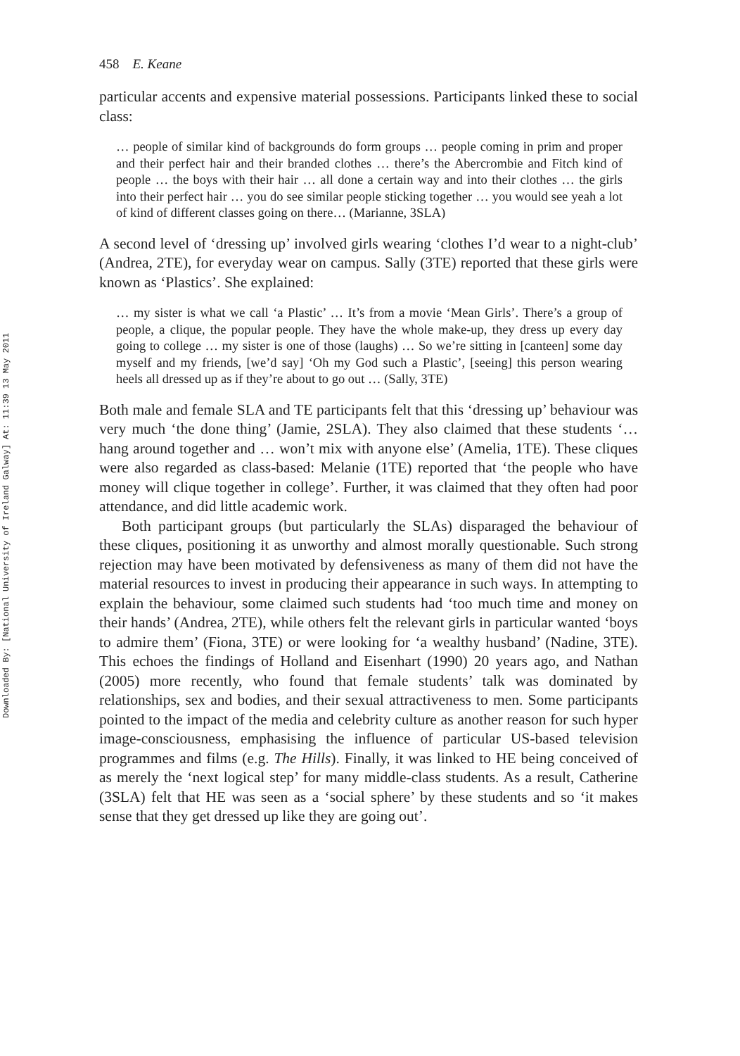Downloaded By: [National University of Ireland Galway] At: 11:39 13 May 2011
458 E. Keane
particular accents and expensive material possessions. Participants linked these to social class:
… people of similar kind of backgrounds do form groups … people coming in prim and proper and their perfect hair and their branded clothes … there’s the Abercrombie and Fitch kind of people … the boys with their hair … all done a certain way and into their clothes … the girls into their perfect hair … you do see similar people sticking together … you would see yeah a lot of kind of different classes going on there… (Marianne, 3SLA)
A second level of ‘dressing up’ involved girls wearing ‘clothes I’d wear to a night-club’ (Andrea, 2TE), for everyday wear on campus. Sally (3TE) reported that these girls were known as ‘Plastics’. She explained:
… my sister is what we call ‘a Plastic’ … It’s from a movie ‘Mean Girls’. There’s a group of people, a clique, the popular people. They have the whole make-up, they dress up every day going to college … my sister is one of those (laughs) … So we’re sitting in [canteen] some day myself and my friends, [we’d say] ‘Oh my God such a Plastic’, [seeing] this person wearing heels all dressed up as if they’re about to go out … (Sally, 3TE)
Both male and female SLA and TE participants felt that this ‘dressing up’ behaviour was very much ‘the done thing’ (Jamie, 2SLA). They also claimed that these students ‘… hang around together and … won’t mix with anyone else’ (Amelia, 1TE). These cliques were also regarded as class-based: Melanie (1TE) reported that ‘the people who have money will clique together in college’. Further, it was claimed that they often had poor attendance, and did little academic work.
Both participant groups (but particularly the SLAs) disparaged the behaviour of these cliques, positioning it as unworthy and almost morally questionable. Such strong rejection may have been motivated by defensiveness as many of them did not have the material resources to invest in producing their appearance in such ways. In attempting to explain the behaviour, some claimed such students had ‘too much time and money on their hands’ (Andrea, 2TE), while others felt the relevant girls in particular wanted ‘boys to admire them’ (Fiona, 3TE) or were looking for ‘a wealthy husband’ (Nadine, 3TE). This echoes the findings of Holland and Eisenhart (1990) 20 years ago, and Nathan (2005) more recently, who found that female students’ talk was dominated by relationships, sex and bodies, and their sexual attractiveness to men. Some participants pointed to the impact of the media and celebrity culture as another reason for such hyper image-consciousness, emphasising the influence of particular US-based television programmes and films (e.g. The Hills). Finally, it was linked to HE being conceived of as merely the ‘next logical step’ for many middle-class students. As a result, Catherine (3SLA) felt that HE was seen as a ‘social sphere’ by these students and so ‘it makes sense that they get dressed up like they are going out’.